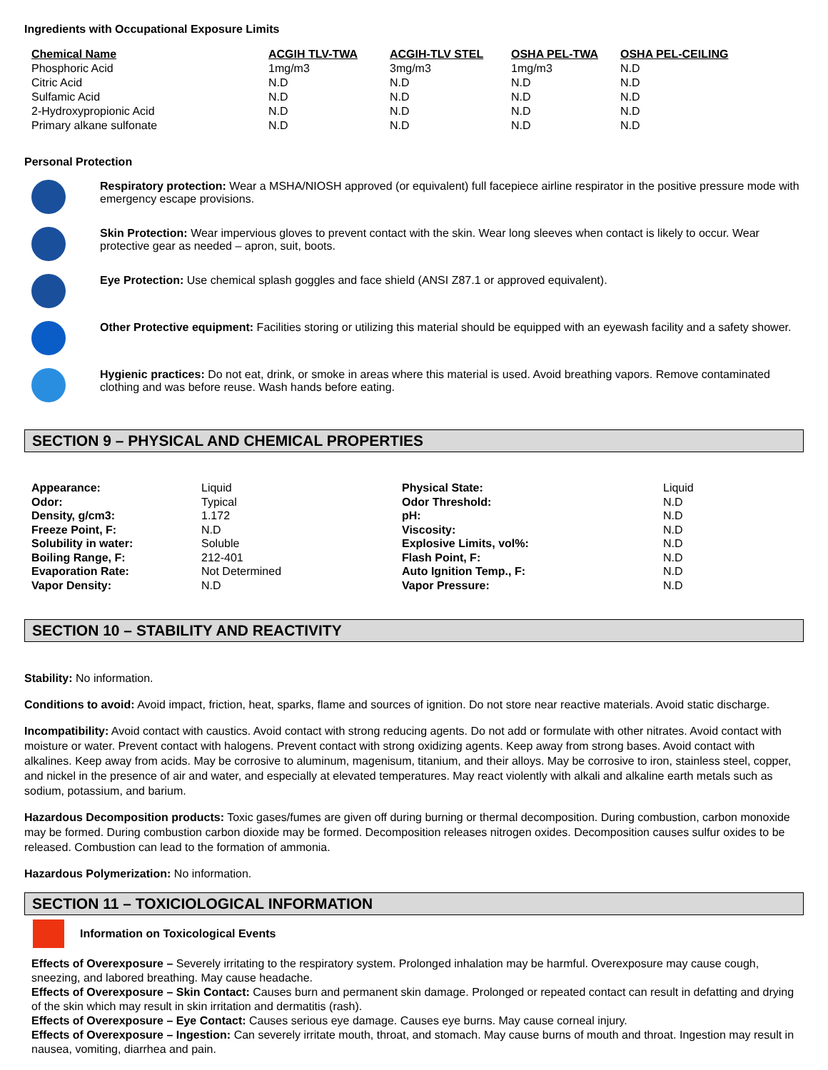Ingredients with Occupational Exposure Limits
| Chemical Name | ACGIH TLV-TWA | ACGIH-TLV STEL | OSHA PEL-TWA | OSHA PEL-CEILING |
| --- | --- | --- | --- | --- |
| Phosphoric Acid | 1mg/m3 | 3mg/m3 | 1mg/m3 | N.D |
| Citric Acid | N.D | N.D | N.D | N.D |
| Sulfamic Acid | N.D | N.D | N.D | N.D |
| 2-Hydroxypropionic Acid | N.D | N.D | N.D | N.D |
| Primary alkane sulfonate | N.D | N.D | N.D | N.D |
Personal Protection
Respiratory protection: Wear a MSHA/NIOSH approved (or equivalent) full facepiece airline respirator in the positive pressure mode with emergency escape provisions.
Skin Protection: Wear impervious gloves to prevent contact with the skin. Wear long sleeves when contact is likely to occur. Wear protective gear as needed – apron, suit, boots.
Eye Protection: Use chemical splash goggles and face shield (ANSI Z87.1 or approved equivalent).
Other Protective equipment: Facilities storing or utilizing this material should be equipped with an eyewash facility and a safety shower.
Hygienic practices: Do not eat, drink, or smoke in areas where this material is used. Avoid breathing vapors. Remove contaminated clothing and was before reuse. Wash hands before eating.
SECTION 9 – PHYSICAL AND CHEMICAL PROPERTIES
| Appearance: | Liquid | Physical State: | Liquid |
| Odor: | Typical | Odor Threshold: | N.D |
| Density, g/cm3: | 1.172 | pH: | N.D |
| Freeze Point, F: | N.D | Viscosity: | N.D |
| Solubility in water: | Soluble | Explosive Limits, vol%: | N.D |
| Boiling Range, F: | 212-401 | Flash Point, F: | N.D |
| Evaporation Rate: | Not Determined | Auto Ignition Temp., F: | N.D |
| Vapor Density: | N.D | Vapor Pressure: | N.D |
SECTION 10 – STABILITY AND REACTIVITY
Stability: No information.
Conditions to avoid: Avoid impact, friction, heat, sparks, flame and sources of ignition. Do not store near reactive materials. Avoid static discharge.
Incompatibility: Avoid contact with caustics. Avoid contact with strong reducing agents. Do not add or formulate with other nitrates. Avoid contact with moisture or water. Prevent contact with halogens. Prevent contact with strong oxidizing agents. Keep away from strong bases. Avoid contact with alkalines. Keep away from acids. May be corrosive to aluminum, magenisum, titanium, and their alloys. May be corrosive to iron, stainless steel, copper, and nickel in the presence of air and water, and especially at elevated temperatures. May react violently with alkali and alkaline earth metals such as sodium, potassium, and barium.
Hazardous Decomposition products: Toxic gases/fumes are given off during burning or thermal decomposition. During combustion, carbon monoxide may be formed. During combustion carbon dioxide may be formed. Decomposition releases nitrogen oxides. Decomposition causes sulfur oxides to be released. Combustion can lead to the formation of ammonia.
Hazardous Polymerization: No information.
SECTION 11 – TOXICIOLOGICAL INFORMATION
Information on Toxicological Events
Effects of Overexposure – Severely irritating to the respiratory system. Prolonged inhalation may be harmful. Overexposure may cause cough, sneezing, and labored breathing. May cause headache.
Effects of Overexposure – Skin Contact: Causes burn and permanent skin damage. Prolonged or repeated contact can result in defatting and drying of the skin which may result in skin irritation and dermatitis (rash).
Effects of Overexposure – Eye Contact: Causes serious eye damage. Causes eye burns. May cause corneal injury.
Effects of Overexposure – Ingestion: Can severely irritate mouth, throat, and stomach. May cause burns of mouth and throat. Ingestion may result in nausea, vomiting, diarrhea and pain.